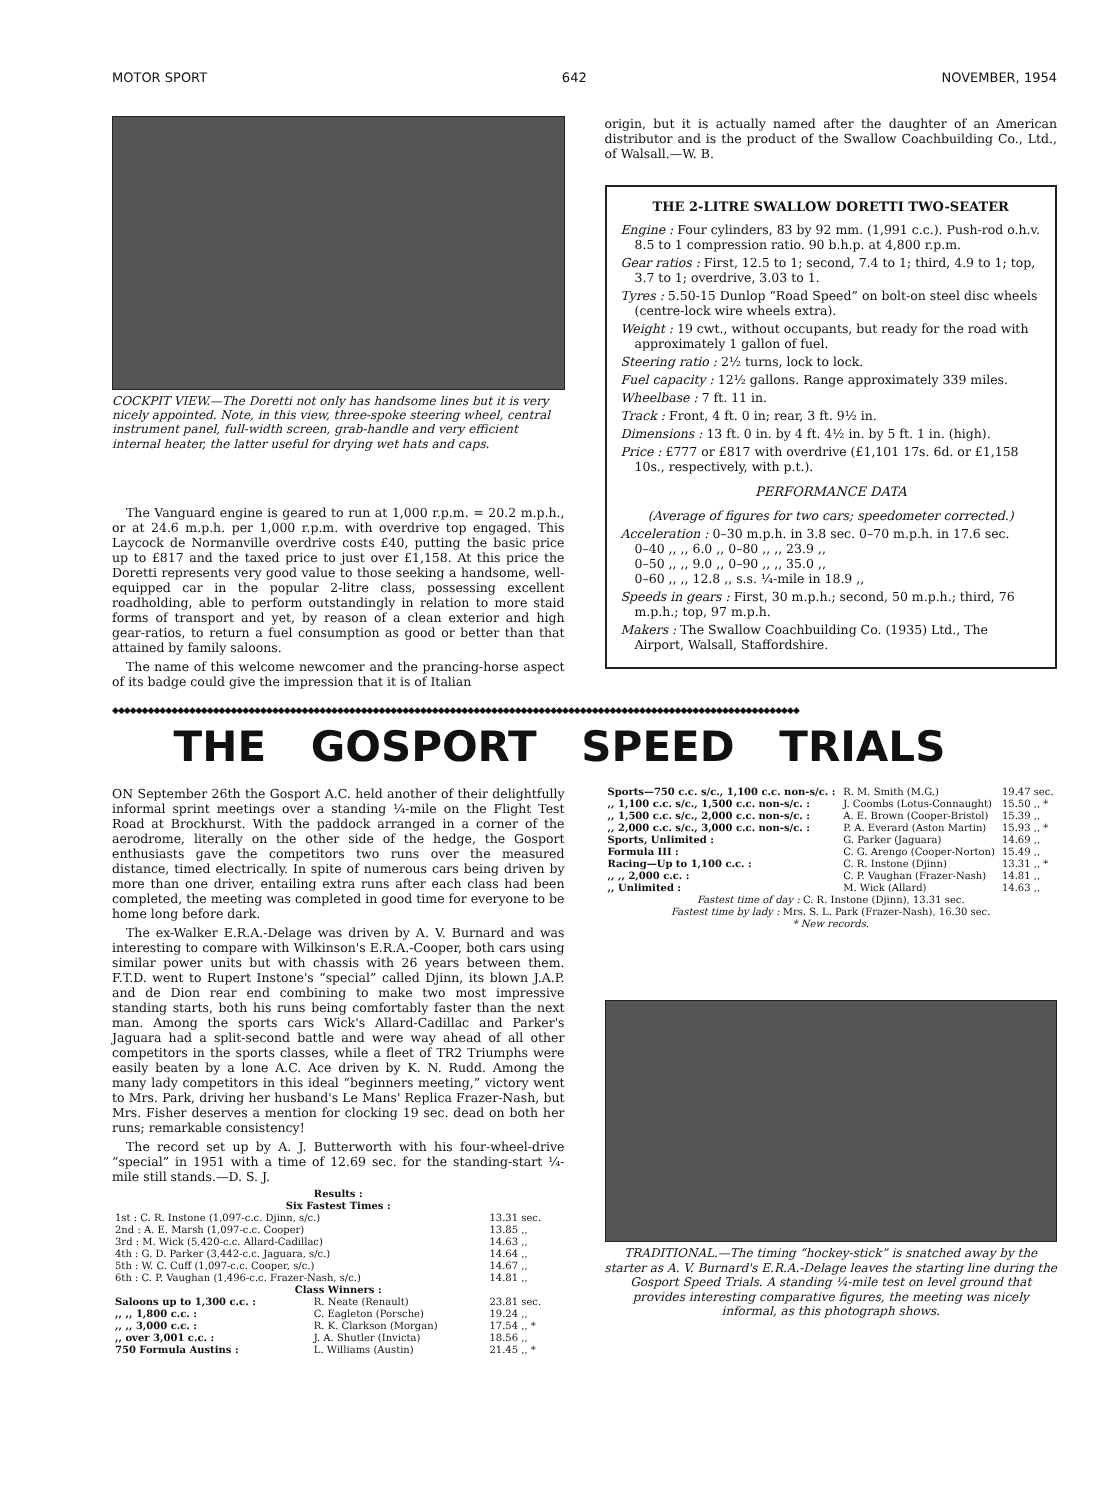MOTOR SPORT 642 NOVEMBER, 1954
COCKPIT VIEW.—The Doretti not only has handsome lines but it is very nicely appointed. Note, in this view, three-spoke steering wheel, central instrument panel, full-width screen, grab-handle and very efficient internal heater, the latter useful for drying wet hats and caps.
The Vanguard engine is geared to run at 1,000 r.p.m. = 20.2 m.p.h., or at 24.6 m.p.h. per 1,000 r.p.m. with overdrive top engaged. This Laycock de Normanville overdrive costs £40, putting the basic price up to £817 and the taxed price to just over £1,158. At this price the Doretti represents very good value to those seeking a handsome, well-equipped car in the popular 2-litre class, possessing excellent roadholding, able to perform outstandingly in relation to more staid forms of transport and yet, by reason of a clean exterior and high gear-ratios, to return a fuel consumption as good or better than that attained by family saloons.
The name of this welcome newcomer and the prancing-horse aspect of its badge could give the impression that it is of Italian
origin, but it is actually named after the daughter of an American distributor and is the product of the Swallow Coachbuilding Co., Ltd., of Walsall.—W. B.
THE 2-LITRE SWALLOW DORETTI TWO-SEATER
Engine : Four cylinders, 83 by 92 mm. (1,991 c.c.). Push-rod o.h.v. 8.5 to 1 compression ratio. 90 b.h.p. at 4,800 r.p.m.
Gear ratios : First, 12.5 to 1; second, 7.4 to 1; third, 4.9 to 1; top, 3.7 to 1; overdrive, 3.03 to 1.
Tyres : 5.50-15 Dunlop “Road Speed” on bolt-on steel disc wheels (centre-lock wire wheels extra).
Weight : 19 cwt., without occupants, but ready for the road with approximately 1 gallon of fuel.
Steering ratio : 2½ turns, lock to lock.
Fuel capacity : 12½ gallons. Range approximately 339 miles.
Wheelbase : 7 ft. 11 in.
Track : Front, 4 ft. 0 in; rear, 3 ft. 9½ in.
Dimensions : 13 ft. 0 in. by 4 ft. 4½ in. by 5 ft. 1 in. (high).
Price : £777 or £817 with overdrive (£1,101 17s. 6d. or £1,158 10s., respectively, with p.t.).
PERFORMANCE DATA
(Average of figures for two cars; speedometer corrected.)
Acceleration : 0–30 m.p.h. in 3.8 sec. 0–70 m.p.h. in 17.6 sec.
0–40 ,, ,, 6.0 ,, 0–80 ,, ,, 23.9 ,,
0–50 ,, ,, 9.0 ,, 0–90 ,, ,, 35.0 ,,
0–60 ,, ,, 12.8 ,, s.s. ¼-mile in 18.9 ,,
Speeds in gears : First, 30 m.p.h.; second, 50 m.p.h.; third, 76 m.p.h.; top, 97 m.p.h.
Makers : The Swallow Coachbuilding Co. (1935) Ltd., The Airport, Walsall, Staffordshire.
◆◆◆◆◆◆◆◆◆◆◆◆◆◆◆◆◆◆◆◆◆◆◆◆◆◆◆◆◆◆◆◆◆◆◆◆◆◆◆◆◆◆◆◆◆◆◆◆◆◆◆◆◆◆◆◆◆◆◆◆◆◆◆◆◆◆◆◆◆◆◆◆◆◆◆◆◆◆◆◆◆◆◆◆◆◆◆◆◆◆◆◆◆◆◆◆◆◆◆◆◆◆◆◆◆◆◆◆◆◆◆◆◆◆◆◆
THE GOSPORT SPEED TRIALS
ON September 26th the Gosport A.C. held another of their delightfully informal sprint meetings over a standing ¼-mile on the Flight Test Road at Brockhurst. With the paddock arranged in a corner of the aerodrome, literally on the other side of the hedge, the Gosport enthusiasts gave the competitors two runs over the measured distance, timed electrically. In spite of numerous cars being driven by more than one driver, entailing extra runs after each class had been completed, the meeting was completed in good time for everyone to be home long before dark.
The ex-Walker E.R.A.-Delage was driven by A. V. Burnard and was interesting to compare with Wilkinson's E.R.A.-Cooper, both cars using similar power units but with chassis with 26 years between them. F.T.D. went to Rupert Instone's “special” called Djinn, its blown J.A.P. and de Dion rear end combining to make two most impressive standing starts, both his runs being comfortably faster than the next man. Among the sports cars Wick's Allard-Cadillac and Parker's Jaguara had a split-second battle and were way ahead of all other competitors in the sports classes, while a fleet of TR2 Triumphs were easily beaten by a lone A.C. Ace driven by K. N. Rudd. Among the many lady competitors in this ideal “beginners meeting,” victory went to Mrs. Park, driving her husband's Le Mans' Replica Frazer-Nash, but Mrs. Fisher deserves a mention for clocking 19 sec. dead on both her runs; remarkable consistency!
The record set up by A. J. Butterworth with his four-wheel-drive “special” in 1951 with a time of 12.69 sec. for the standing-start ¼-mile still stands.—D. S. J.
| Results : Six Fastest Times : | | |
| --- | --- | --- |
| 1st : C. R. Instone (1,097-c.c. Djinn, s/c.) | | 13.31 sec. |
| 2nd : A. E. Marsh (1,097-c.c. Cooper) | | 13.85 ,, |
| 3rd : M. Wick (5,420-c.c. Allard-Cadillac) | | 14.63 ,, |
| 4th : G. D. Parker (3,442-c.c. Jaguara, s/c.) | | 14.64 ,, |
| 5th : W. C. Cuff (1,097-c.c. Cooper, s/c.) | | 14.67 ,, |
| 6th : C. P. Vaughan (1,496-c.c. Frazer-Nash, s/c.) | | 14.81 ,, |
| Class Winners : | | |
| Saloons up to 1,300 c.c. : | R. Neate (Renault) | 23.81 sec. |
| ,, ,, 1,800 c.c. : | C. Eagleton (Porsche) | 19.24 ,, |
| ,, ,, 3,000 c.c. : | R. K. Clarkson (Morgan) | 17.54 ,, * |
| ,, over 3,001 c.c. : | J. A. Shutler (Invicta) | 18.56 ,, |
| 750 Formula Austins : | L. Williams (Austin) | 21.45 ,, * |
| Sports—750 c.c. s/c., 1,100 c.c. non-s/c. : | R. M. Smith (M.G.) | 19.47 sec. |
| ,, 1,100 c.c. s/c., 1,500 c.c. non-s/c. : | J. Coombs (Lotus-Connaught) | 15.50 ,, * |
| ,, 1,500 c.c. s/c., 2,000 c.c. non-s/c. : | A. E. Brown (Cooper-Bristol) | 15.39 ,, |
| ,, 2,000 c.c. s/c., 3,000 c.c. non-s/c. : | P. A. Everard (Aston Martin) | 15.93 ,, * |
| Sports, Unlimited : | G. Parker (Jaguara) | 14.69 ,, |
| Formula III : | C. G. Arengo (Cooper-Norton) | 15.49 ,, |
| Racing—Up to 1,100 c.c. : | C. R. Instone (Djinn) | 13.31 ,, * |
| ,, ,, 2,000 c.c. : | C. P. Vaughan (Frazer-Nash) | 14.81 ,, |
| ,, Unlimited : | M. Wick (Allard) | 14.63 ,, |
| Fastest time of day : C. R. Instone (Djinn), 13.31 sec. Fastest time by lady : Mrs. S. L. Park (Frazer-Nash), 16.30 sec. * New records. | | |
TRADITIONAL.—The timing “hockey-stick” is snatched away by the starter as A. V. Burnard's E.R.A.-Delage leaves the starting line during the Gosport Speed Trials. A standing ¼-mile test on level ground that provides interesting comparative figures, the meeting was nicely informal, as this photograph shows.